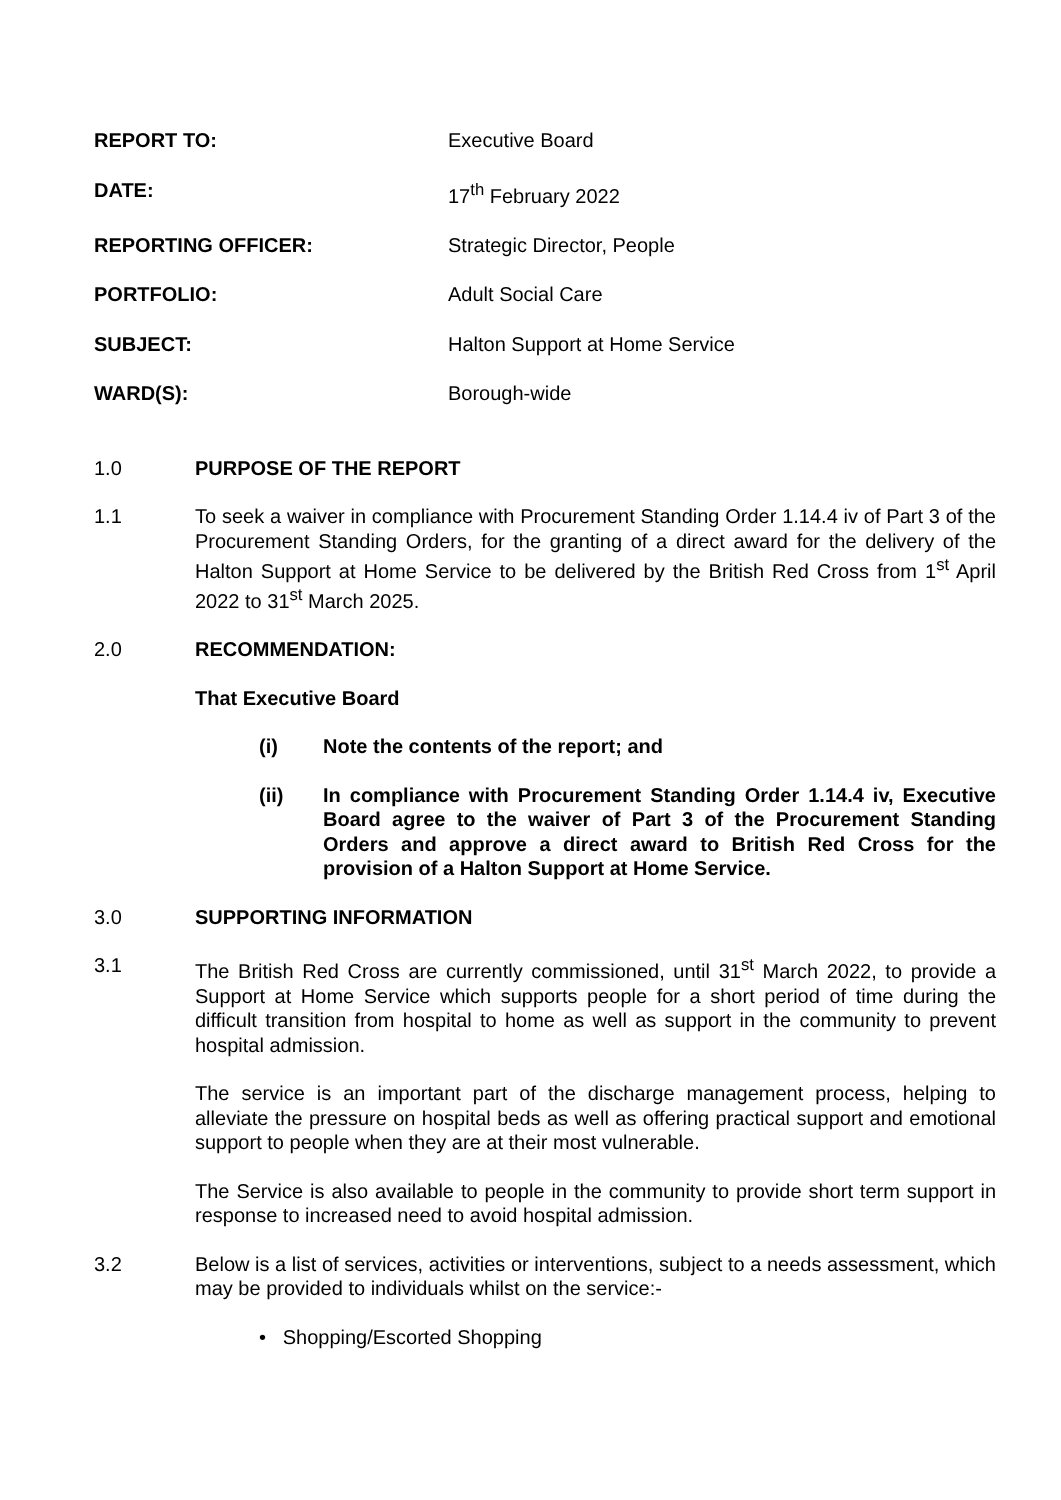REPORT TO: Executive Board
DATE: 17<sup>th</sup> February 2022
REPORTING OFFICER: Strategic Director, People
PORTFOLIO: Adult Social Care
SUBJECT: Halton Support at Home Service
WARD(S): Borough-wide
1.0 PURPOSE OF THE REPORT
1.1 To seek a waiver in compliance with Procurement Standing Order 1.14.4 iv of Part 3 of the Procurement Standing Orders, for the granting of a direct award for the delivery of the Halton Support at Home Service to be delivered by the British Red Cross from 1<sup>st</sup> April 2022 to 31<sup>st</sup> March 2025.
2.0 RECOMMENDATION:
That Executive Board
(i) Note the contents of the report; and
(ii) In compliance with Procurement Standing Order 1.14.4 iv, Executive Board agree to the waiver of Part 3 of the Procurement Standing Orders and approve a direct award to British Red Cross for the provision of a Halton Support at Home Service.
3.0 SUPPORTING INFORMATION
3.1 The British Red Cross are currently commissioned, until 31<sup>st</sup> March 2022, to provide a Support at Home Service which supports people for a short period of time during the difficult transition from hospital to home as well as support in the community to prevent hospital admission.
The service is an important part of the discharge management process, helping to alleviate the pressure on hospital beds as well as offering practical support and emotional support to people when they are at their most vulnerable.
The Service is also available to people in the community to provide short term support in response to increased need to avoid hospital admission.
3.2 Below is a list of services, activities or interventions, subject to a needs assessment, which may be provided to individuals whilst on the service:-
• Shopping/Escorted Shopping